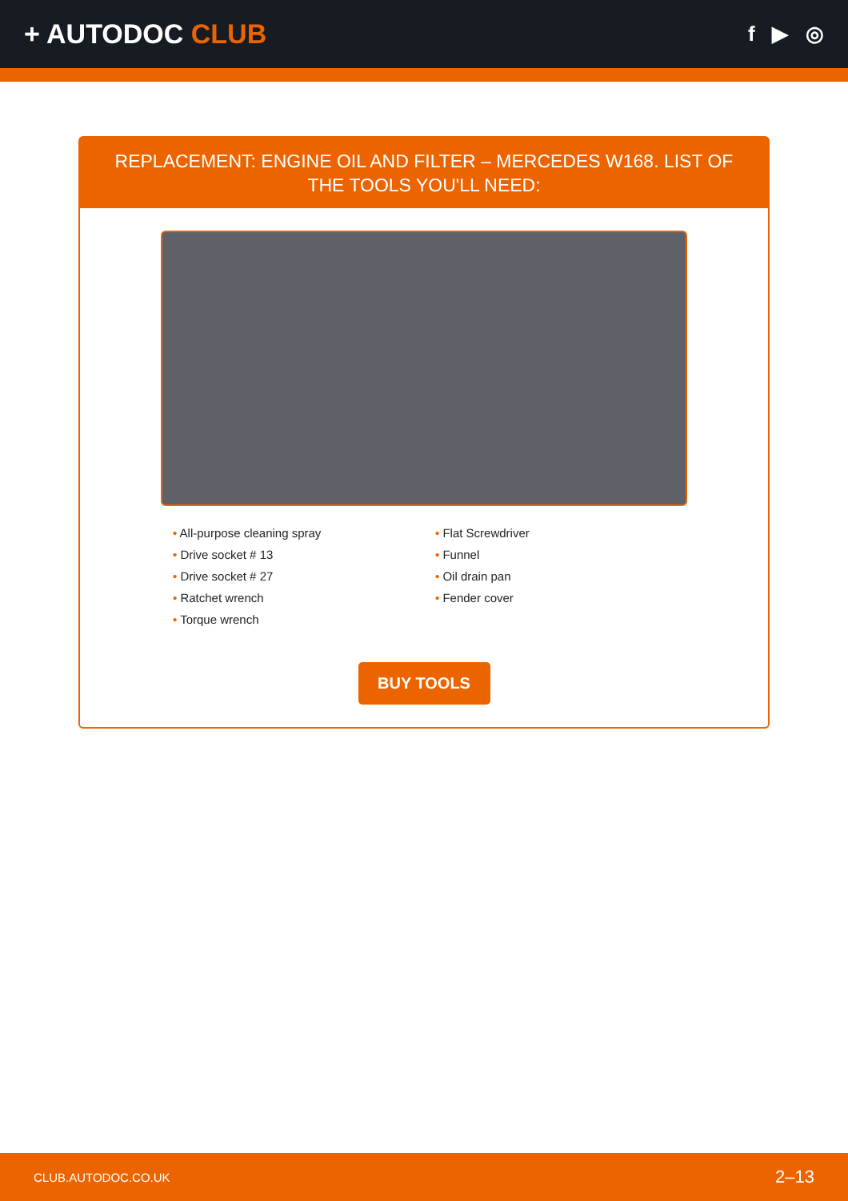+ AUTODOC CLUB
f ▶ ◎
REPLACEMENT: ENGINE OIL AND FILTER – MERCEDES W168. LIST OF THE TOOLS YOU'LL NEED:
• All-purpose cleaning spray
• Drive socket # 13
• Drive socket # 27
• Ratchet wrench
• Torque wrench
• Flat Screwdriver
• Funnel
• Oil drain pan
• Fender cover
BUY TOOLS
CLUB.AUTODOC.CO.UK 2–13